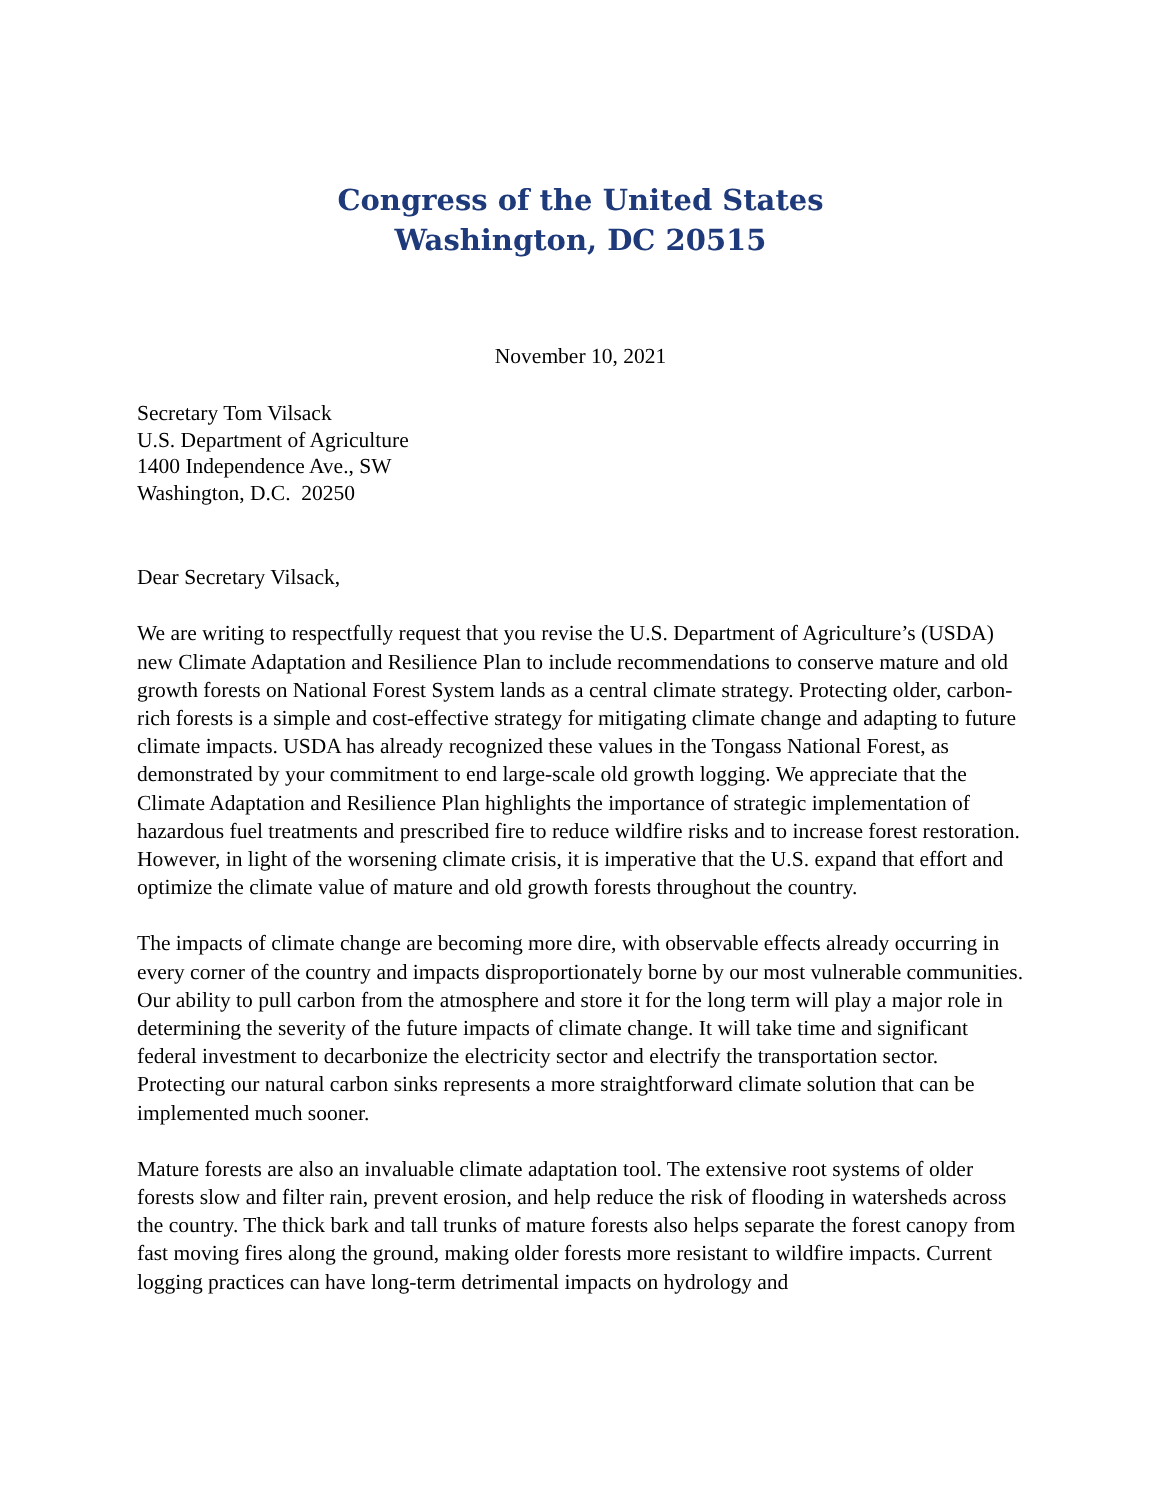Congress of the United States
Washington, DC 20515
November 10, 2021
Secretary Tom Vilsack
U.S. Department of Agriculture
1400 Independence Ave., SW
Washington, D.C. 20250
Dear Secretary Vilsack,
We are writing to respectfully request that you revise the U.S. Department of Agriculture’s (USDA) new Climate Adaptation and Resilience Plan to include recommendations to conserve mature and old growth forests on National Forest System lands as a central climate strategy. Protecting older, carbon-rich forests is a simple and cost-effective strategy for mitigating climate change and adapting to future climate impacts. USDA has already recognized these values in the Tongass National Forest, as demonstrated by your commitment to end large-scale old growth logging. We appreciate that the Climate Adaptation and Resilience Plan highlights the importance of strategic implementation of hazardous fuel treatments and prescribed fire to reduce wildfire risks and to increase forest restoration. However, in light of the worsening climate crisis, it is imperative that the U.S. expand that effort and optimize the climate value of mature and old growth forests throughout the country.
The impacts of climate change are becoming more dire, with observable effects already occurring in every corner of the country and impacts disproportionately borne by our most vulnerable communities. Our ability to pull carbon from the atmosphere and store it for the long term will play a major role in determining the severity of the future impacts of climate change. It will take time and significant federal investment to decarbonize the electricity sector and electrify the transportation sector. Protecting our natural carbon sinks represents a more straightforward climate solution that can be implemented much sooner.
Mature forests are also an invaluable climate adaptation tool. The extensive root systems of older forests slow and filter rain, prevent erosion, and help reduce the risk of flooding in watersheds across the country. The thick bark and tall trunks of mature forests also helps separate the forest canopy from fast moving fires along the ground, making older forests more resistant to wildfire impacts. Current logging practices can have long-term detrimental impacts on hydrology and